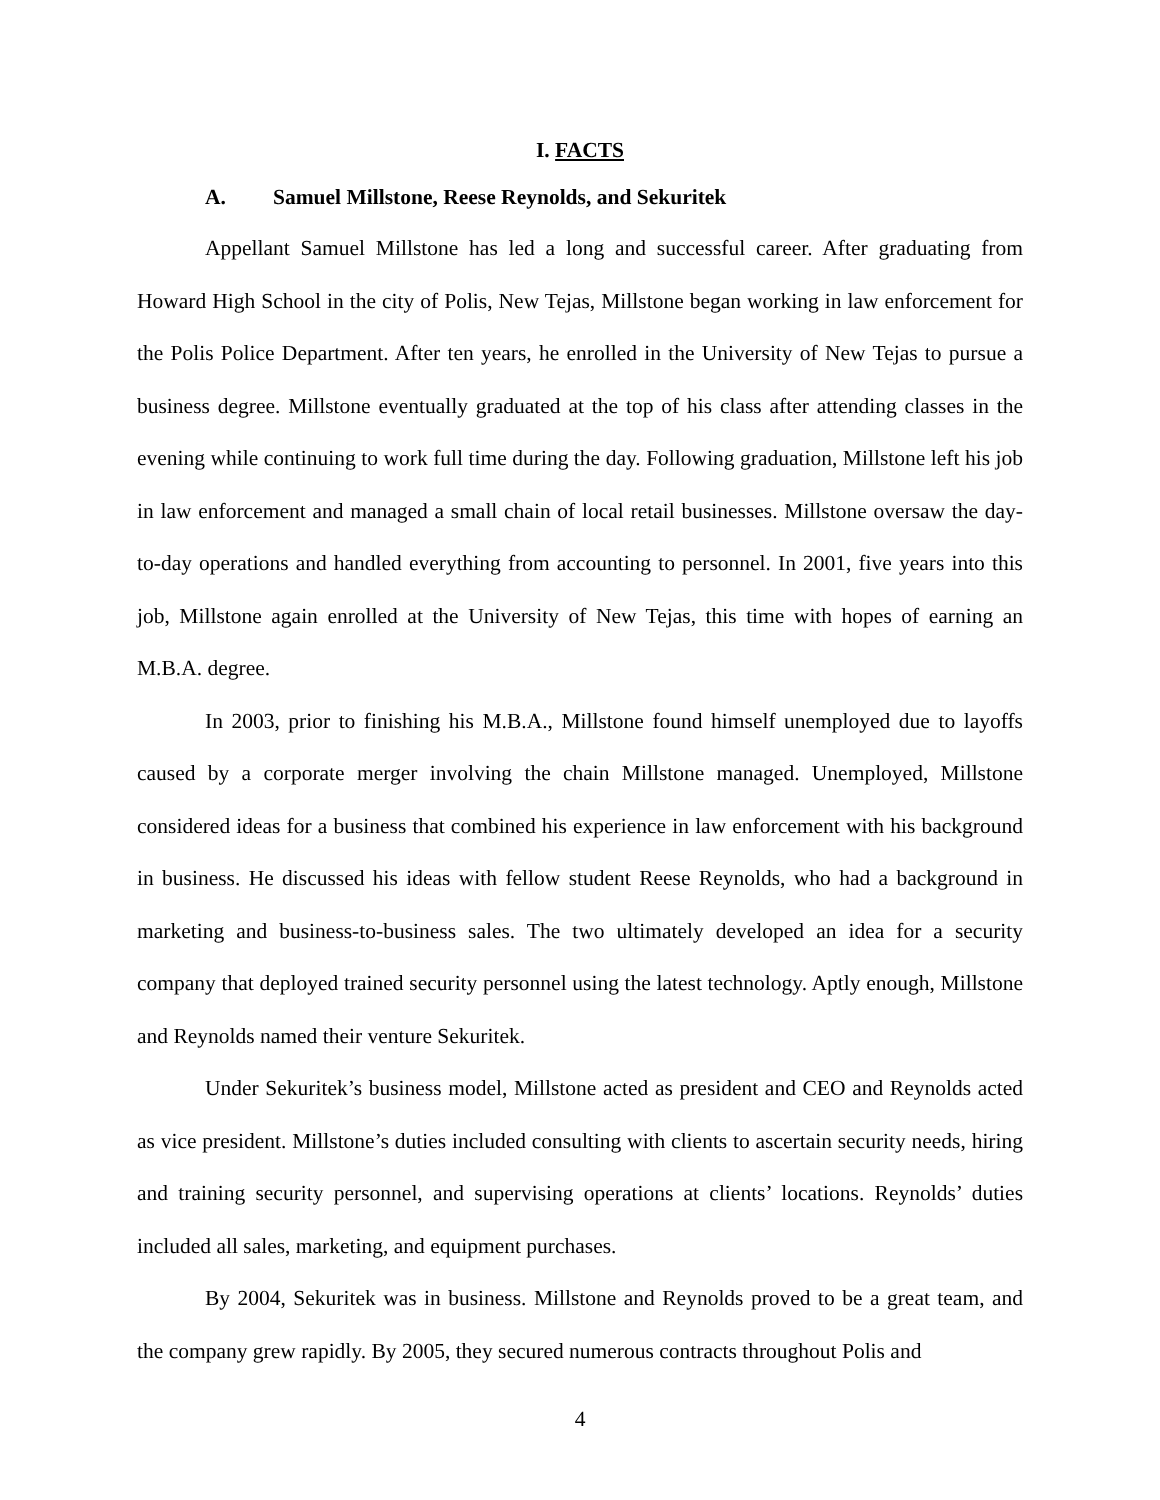I. FACTS
A. Samuel Millstone, Reese Reynolds, and Sekuritek
Appellant Samuel Millstone has led a long and successful career. After graduating from Howard High School in the city of Polis, New Tejas, Millstone began working in law enforcement for the Polis Police Department. After ten years, he enrolled in the University of New Tejas to pursue a business degree. Millstone eventually graduated at the top of his class after attending classes in the evening while continuing to work full time during the day. Following graduation, Millstone left his job in law enforcement and managed a small chain of local retail businesses. Millstone oversaw the day-to-day operations and handled everything from accounting to personnel. In 2001, five years into this job, Millstone again enrolled at the University of New Tejas, this time with hopes of earning an M.B.A. degree.
In 2003, prior to finishing his M.B.A., Millstone found himself unemployed due to layoffs caused by a corporate merger involving the chain Millstone managed. Unemployed, Millstone considered ideas for a business that combined his experience in law enforcement with his background in business. He discussed his ideas with fellow student Reese Reynolds, who had a background in marketing and business-to-business sales. The two ultimately developed an idea for a security company that deployed trained security personnel using the latest technology. Aptly enough, Millstone and Reynolds named their venture Sekuritek.
Under Sekuritek’s business model, Millstone acted as president and CEO and Reynolds acted as vice president. Millstone’s duties included consulting with clients to ascertain security needs, hiring and training security personnel, and supervising operations at clients’ locations. Reynolds’ duties included all sales, marketing, and equipment purchases.
By 2004, Sekuritek was in business. Millstone and Reynolds proved to be a great team, and the company grew rapidly. By 2005, they secured numerous contracts throughout Polis and
4